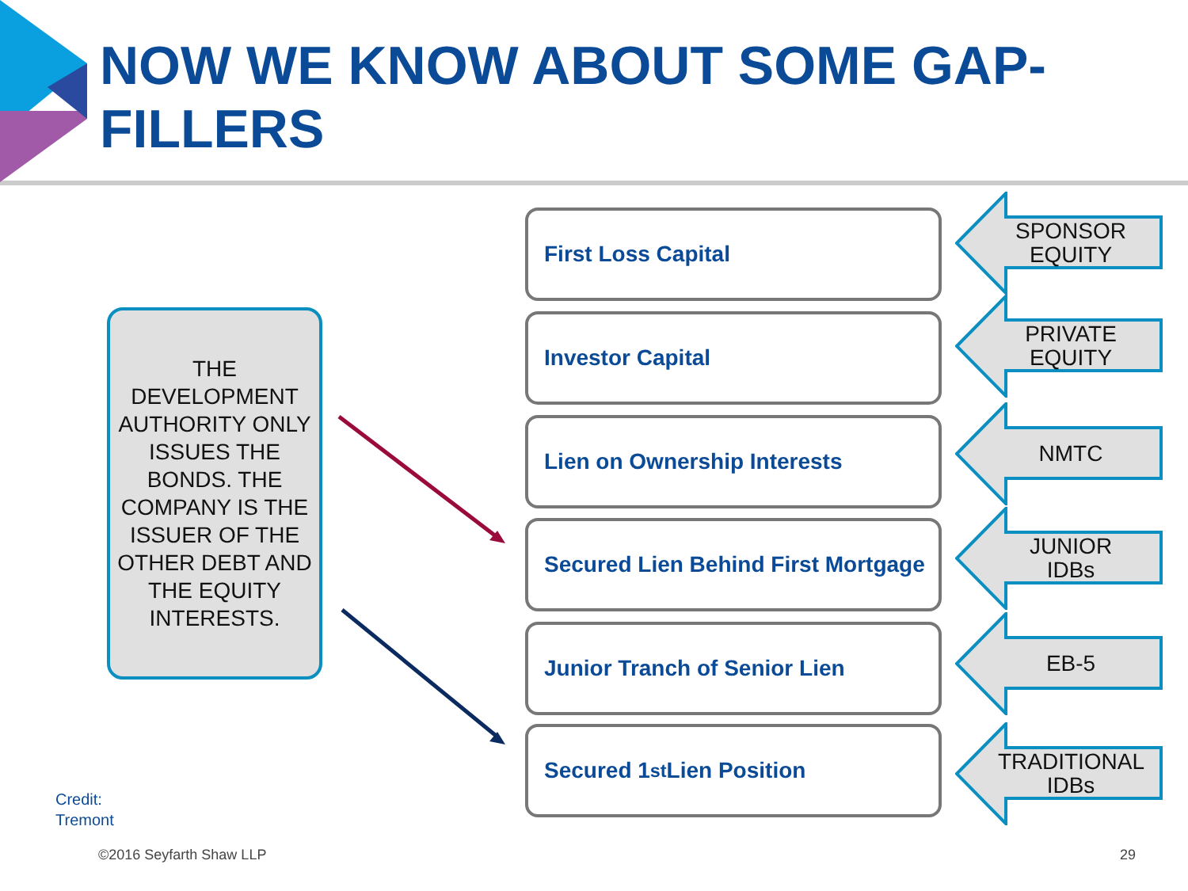NOW WE KNOW ABOUT SOME GAP-
FILLERS
THE DEVELOPMENT AUTHORITY ONLY ISSUES THE BONDS. THE COMPANY IS THE ISSUER OF THE OTHER DEBT AND THE EQUITY INTERESTS.
First Loss Capital
Investor Capital
Lien on Ownership Interests
Secured Lien Behind First Mortgage
Junior Tranch of Senior Lien
Secured 1<sup>st</sup>Lien Position
SPONSOR EQUITY
PRIVATE EQUITY
NMTC
JUNIOR IDBs
EB-5
TRADITIONAL IDBs
Credit:
Tremont
©2016 Seyfarth Shaw LLP 29